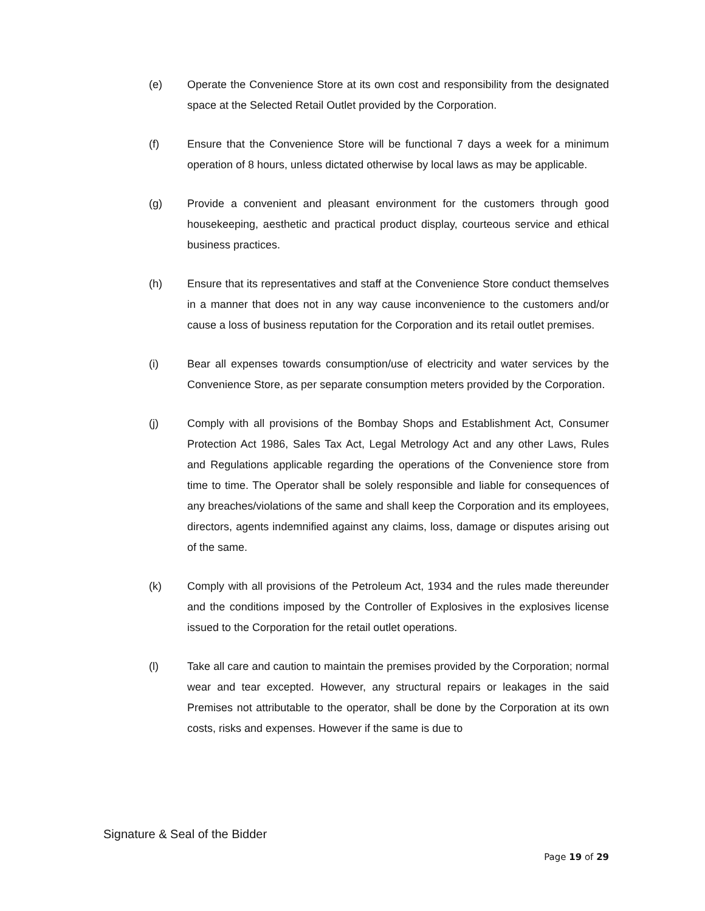(e) Operate the Convenience Store at its own cost and responsibility from the designated space at the Selected Retail Outlet provided by the Corporation.
(f) Ensure that the Convenience Store will be functional 7 days a week for a minimum operation of 8 hours, unless dictated otherwise by local laws as may be applicable.
(g) Provide a convenient and pleasant environment for the customers through good housekeeping, aesthetic and practical product display, courteous service and ethical business practices.
(h) Ensure that its representatives and staff at the Convenience Store conduct themselves in a manner that does not in any way cause inconvenience to the customers and/or cause a loss of business reputation for the Corporation and its retail outlet premises.
(i) Bear all expenses towards consumption/use of electricity and water services by the Convenience Store, as per separate consumption meters provided by the Corporation.
(j) Comply with all provisions of the Bombay Shops and Establishment Act, Consumer Protection Act 1986, Sales Tax Act, Legal Metrology Act and any other Laws, Rules and Regulations applicable regarding the operations of the Convenience store from time to time. The Operator shall be solely responsible and liable for consequences of any breaches/violations of the same and shall keep the Corporation and its employees, directors, agents indemnified against any claims, loss, damage or disputes arising out of the same.
(k) Comply with all provisions of the Petroleum Act, 1934 and the rules made thereunder and the conditions imposed by the Controller of Explosives in the explosives license issued to the Corporation for the retail outlet operations.
(l) Take all care and caution to maintain the premises provided by the Corporation; normal wear and tear excepted. However, any structural repairs or leakages in the said Premises not attributable to the operator, shall be done by the Corporation at its own costs, risks and expenses. However if the same is due to
Signature & Seal of the Bidder
Page 19 of 29